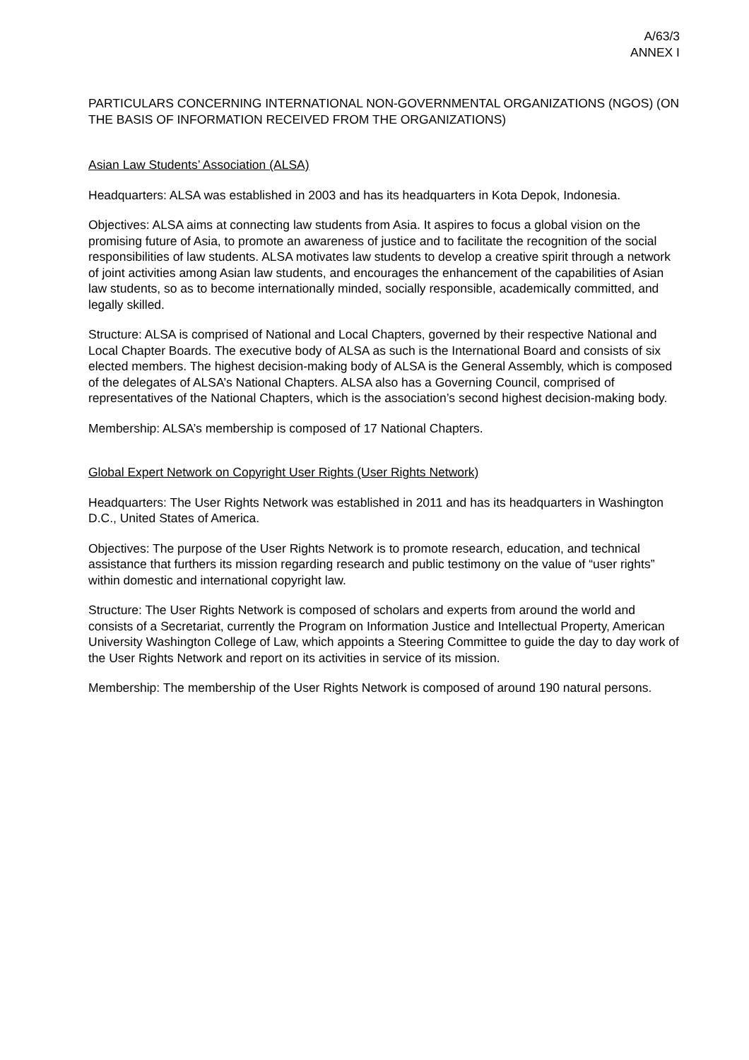A/63/3
ANNEX I
PARTICULARS CONCERNING INTERNATIONAL NON-GOVERNMENTAL ORGANIZATIONS (NGOS) (ON THE BASIS OF INFORMATION RECEIVED FROM THE ORGANIZATIONS)
Asian Law Students’ Association (ALSA)
Headquarters: ALSA was established in 2003 and has its headquarters in Kota Depok, Indonesia.
Objectives: ALSA aims at connecting law students from Asia. It aspires to focus a global vision on the promising future of Asia, to promote an awareness of justice and to facilitate the recognition of the social responsibilities of law students. ALSA motivates law students to develop a creative spirit through a network of joint activities among Asian law students, and encourages the enhancement of the capabilities of Asian law students, so as to become internationally minded, socially responsible, academically committed, and legally skilled.
Structure: ALSA is comprised of National and Local Chapters, governed by their respective National and Local Chapter Boards. The executive body of ALSA as such is the International Board and consists of six elected members. The highest decision-making body of ALSA is the General Assembly, which is composed of the delegates of ALSA’s National Chapters. ALSA also has a Governing Council, comprised of representatives of the National Chapters, which is the association’s second highest decision-making body.
Membership: ALSA’s membership is composed of 17 National Chapters.
Global Expert Network on Copyright User Rights (User Rights Network)
Headquarters: The User Rights Network was established in 2011 and has its headquarters in Washington D.C., United States of America.
Objectives: The purpose of the User Rights Network is to promote research, education, and technical assistance that furthers its mission regarding research and public testimony on the value of “user rights” within domestic and international copyright law.
Structure: The User Rights Network is composed of scholars and experts from around the world and consists of a Secretariat, currently the Program on Information Justice and Intellectual Property, American University Washington College of Law, which appoints a Steering Committee to guide the day to day work of the User Rights Network and report on its activities in service of its mission.
Membership: The membership of the User Rights Network is composed of around 190 natural persons.